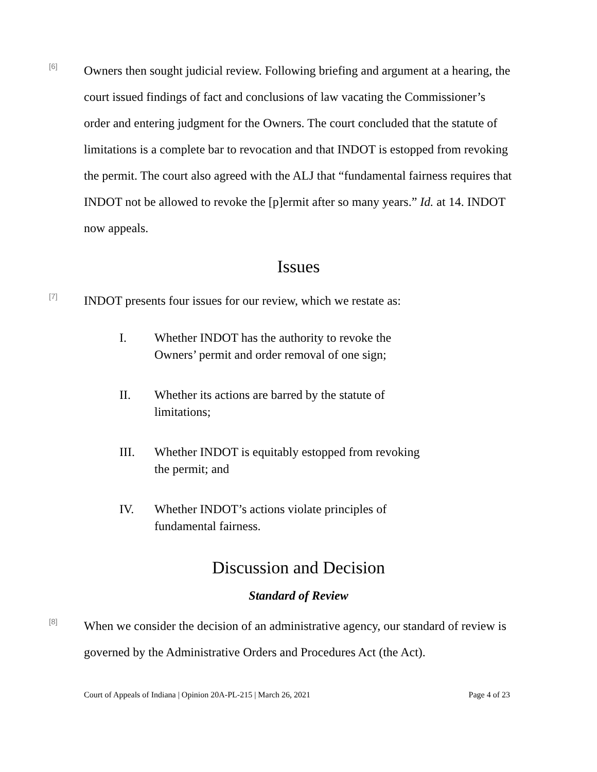[6]
Owners then sought judicial review. Following briefing and argument at a hearing, the court issued findings of fact and conclusions of law vacating the Commissioner’s order and entering judgment for the Owners. The court concluded that the statute of limitations is a complete bar to revocation and that INDOT is estopped from revoking the permit. The court also agreed with the ALJ that “fundamental fairness requires that INDOT not be allowed to revoke the [p]ermit after so many years.” Id. at 14. INDOT now appeals.
Issues
[7]
INDOT presents four issues for our review, which we restate as:
I. Whether INDOT has the authority to revoke the Owners’ permit and order removal of one sign;
II. Whether its actions are barred by the statute of limitations;
III. Whether INDOT is equitably estopped from revoking the permit; and
IV. Whether INDOT’s actions violate principles of fundamental fairness.
Discussion and Decision
Standard of Review
[8]
When we consider the decision of an administrative agency, our standard of review is governed by the Administrative Orders and Procedures Act (the Act).
Court of Appeals of Indiana | Opinion 20A-PL-215 | March 26, 2021 Page 4 of 23